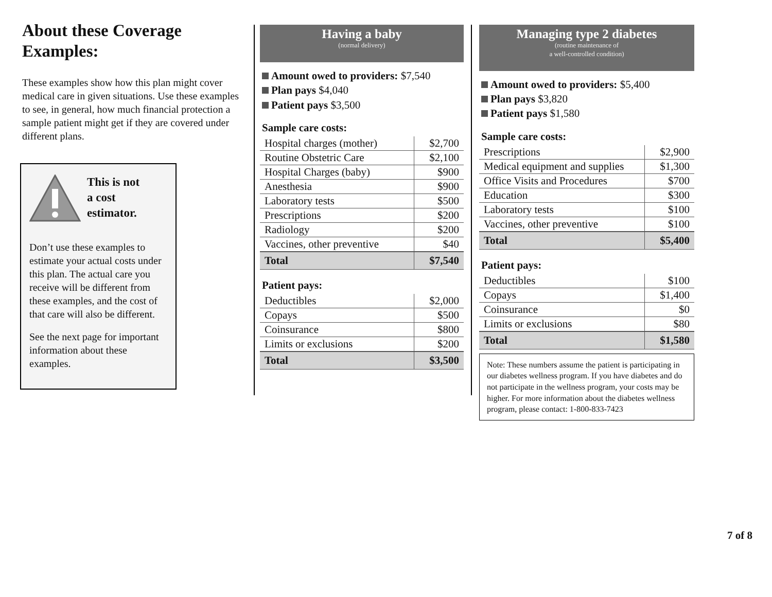About these Coverage Examples:
These examples show how this plan might cover medical care in given situations. Use these examples to see, in general, how much financial protection a sample patient might get if they are covered under different plans.
This is not
a cost
estimator.
Don’t use these examples to estimate your actual costs under this plan. The actual care you receive will be different from these examples, and the cost of that care will also be different.
See the next page for important information about these examples.
Having a baby
(normal delivery)
Amount owed to providers: $7,540
Plan pays $4,040
Patient pays $3,500
Sample care costs:
| Hospital charges (mother) | $2,700 |
| Routine Obstetric Care | $2,100 |
| Hospital Charges (baby) | $900 |
| Anesthesia | $900 |
| Laboratory tests | $500 |
| Prescriptions | $200 |
| Radiology | $200 |
| Vaccines, other preventive | $40 |
| Total | $7,540 |
Patient pays:
| Deductibles | $2,000 |
| Copays | $500 |
| Coinsurance | $800 |
| Limits or exclusions | $200 |
| Total | $3,500 |
Managing type 2 diabetes
(routine maintenance of
a well-controlled condition)
Amount owed to providers: $5,400
Plan pays $3,820
Patient pays $1,580
Sample care costs:
| Prescriptions | $2,900 |
| Medical equipment and supplies | $1,300 |
| Office Visits and Procedures | $700 |
| Education | $300 |
| Laboratory tests | $100 |
| Vaccines, other preventive | $100 |
| Total | $5,400 |
Patient pays:
| Deductibles | $100 |
| Copays | $1,400 |
| Coinsurance | $0 |
| Limits or exclusions | $80 |
| Total | $1,580 |
Note: These numbers assume the patient is participating in our diabetes wellness program. If you have diabetes and do not participate in the wellness program, your costs may be higher. For more information about the diabetes wellness program, please contact: 1-800-833-7423
7 of 8